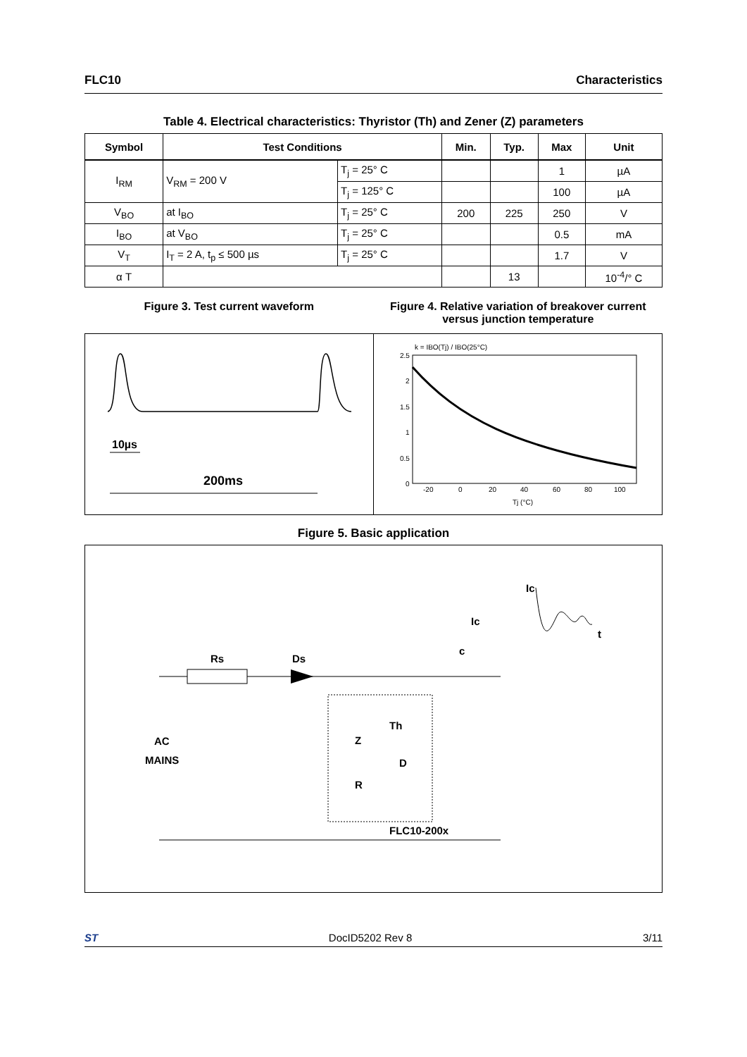FLC10 Characteristics
Table 4. Electrical characteristics: Thyristor (Th) and Zener (Z) parameters
| Symbol | Test Conditions | | Min. | Typ. | Max | Unit |
| --- | --- | --- | --- | --- | --- | --- |
| I<sub>RM</sub> | V<sub>RM</sub> = 200 V | T<sub>j</sub> = 25° C | | | 1 | µA |
| | | T<sub>j</sub> = 125° C | | | 100 | µA |
| V<sub>BO</sub> | at I<sub>BO</sub> | T<sub>j</sub> = 25° C | 200 | 225 | 250 | V |
| I<sub>BO</sub> | at V<sub>BO</sub> | T<sub>j</sub> = 25° C | | | 0.5 | mA |
| V<sub>T</sub> | I<sub>T</sub> = 2 A, t<sub>p</sub> ≤ 500 µs | T<sub>j</sub> = 25° C | | | 1.7 | V |
| α T | | | | 13 | | 10<sup>-4</sup>/° C |
Figure 3. Test current waveform
Figure 4. Relative variation of breakover current versus junction temperature
10µs
200ms
k = IBO(Tj) / IBO(25°C)
2.5
2
1.5
1
0.5
0
-20
0
20
40
60
80
100
Tj (°C)
Figure 5. Basic application
Rs
Ds
c
Ic
Ic
t
Th
Z
D
R
AC
MAINS
FLC10-200x
ST DocID5202 Rev 8 3/11